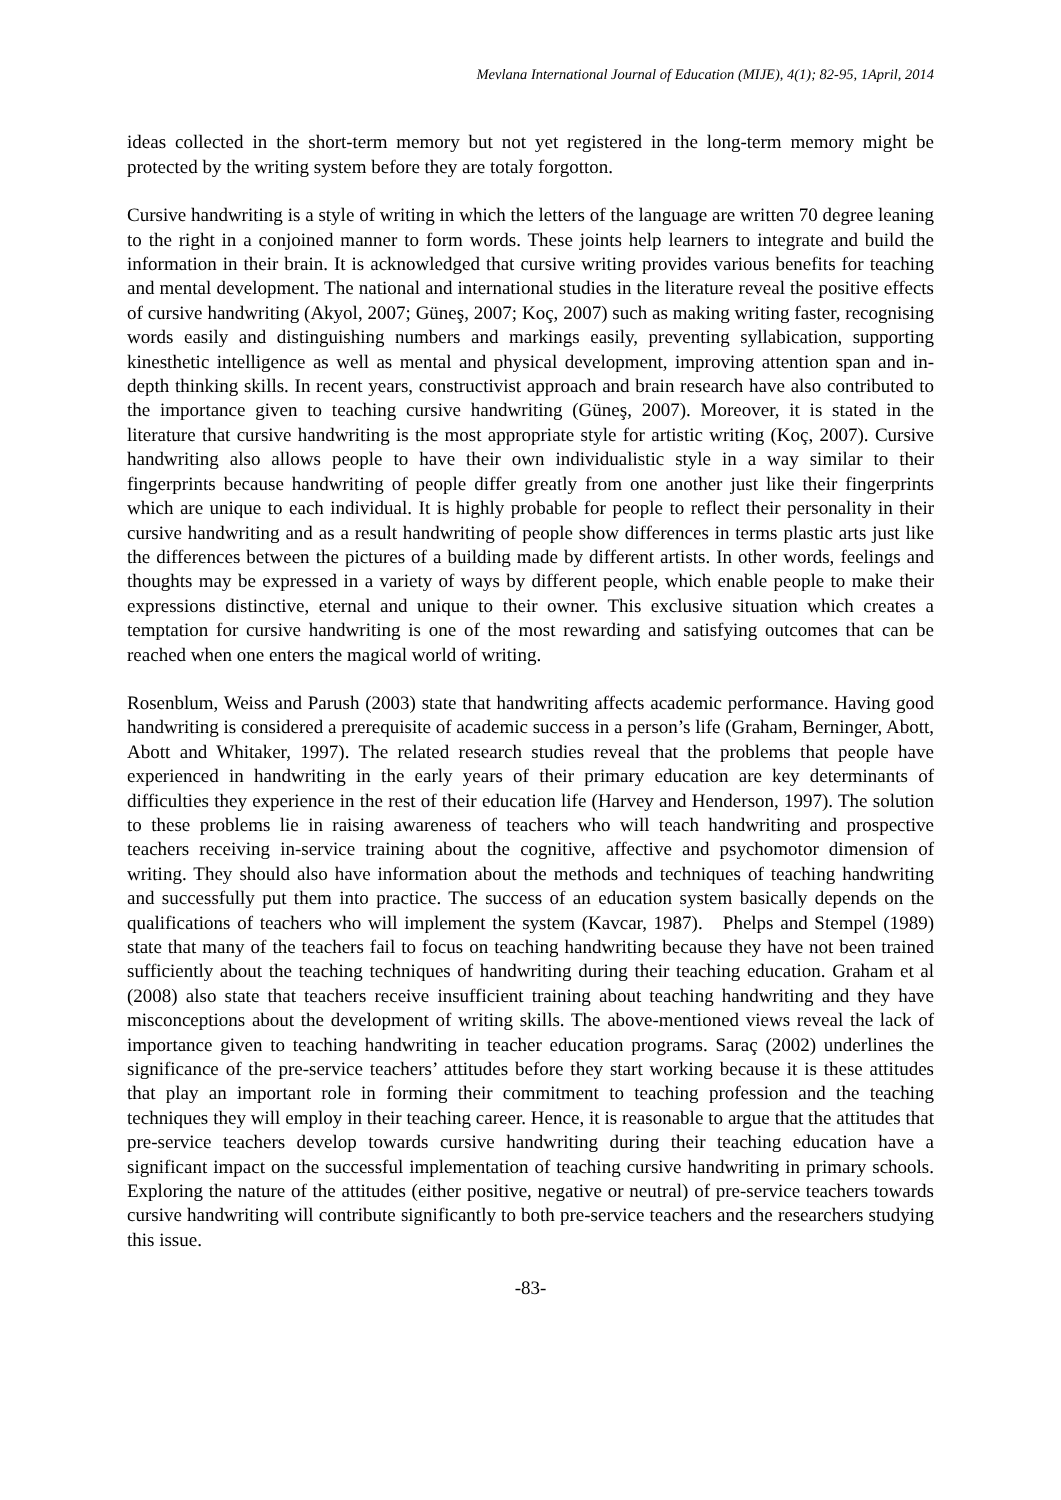Mevlana International Journal of Education (MIJE), 4(1); 82-95, 1April, 2014
ideas collected in the short-term memory but not yet registered in the long-term memory might be protected by the writing system before they are totaly forgotton.
Cursive handwriting is a style of writing in which the letters of the language are written 70 degree leaning to the right in a conjoined manner to form words. These joints help learners to integrate and build the information in their brain. It is acknowledged that cursive writing provides various benefits for teaching and mental development. The national and international studies in the literature reveal the positive effects of cursive handwriting (Akyol, 2007; Güneş, 2007; Koç, 2007) such as making writing faster, recognising words easily and distinguishing numbers and markings easily, preventing syllabication, supporting kinesthetic intelligence as well as mental and physical development, improving attention span and in-depth thinking skills. In recent years, constructivist approach and brain research have also contributed to the importance given to teaching cursive handwriting (Güneş, 2007). Moreover, it is stated in the literature that cursive handwriting is the most appropriate style for artistic writing (Koç, 2007). Cursive handwriting also allows people to have their own individualistic style in a way similar to their fingerprints because handwriting of people differ greatly from one another just like their fingerprints which are unique to each individual. It is highly probable for people to reflect their personality in their cursive handwriting and as a result handwriting of people show differences in terms plastic arts just like the differences between the pictures of a building made by different artists. In other words, feelings and thoughts may be expressed in a variety of ways by different people, which enable people to make their expressions distinctive, eternal and unique to their owner. This exclusive situation which creates a temptation for cursive handwriting is one of the most rewarding and satisfying outcomes that can be reached when one enters the magical world of writing.
Rosenblum, Weiss and Parush (2003) state that handwriting affects academic performance. Having good handwriting is considered a prerequisite of academic success in a person’s life (Graham, Berninger, Abott, Abott and Whitaker, 1997). The related research studies reveal that the problems that people have experienced in handwriting in the early years of their primary education are key determinants of difficulties they experience in the rest of their education life (Harvey and Henderson, 1997). The solution to these problems lie in raising awareness of teachers who will teach handwriting and prospective teachers receiving in-service training about the cognitive, affective and psychomotor dimension of writing. They should also have information about the methods and techniques of teaching handwriting and successfully put them into practice. The success of an education system basically depends on the qualifications of teachers who will implement the system (Kavcar, 1987). Phelps and Stempel (1989) state that many of the teachers fail to focus on teaching handwriting because they have not been trained sufficiently about the teaching techniques of handwriting during their teaching education. Graham et al (2008) also state that teachers receive insufficient training about teaching handwriting and they have misconceptions about the development of writing skills. The above-mentioned views reveal the lack of importance given to teaching handwriting in teacher education programs. Saraç (2002) underlines the significance of the pre-service teachers’ attitudes before they start working because it is these attitudes that play an important role in forming their commitment to teaching profession and the teaching techniques they will employ in their teaching career. Hence, it is reasonable to argue that the attitudes that pre-service teachers develop towards cursive handwriting during their teaching education have a significant impact on the successful implementation of teaching cursive handwriting in primary schools. Exploring the nature of the attitudes (either positive, negative or neutral) of pre-service teachers towards cursive handwriting will contribute significantly to both pre-service teachers and the researchers studying this issue.
-83-